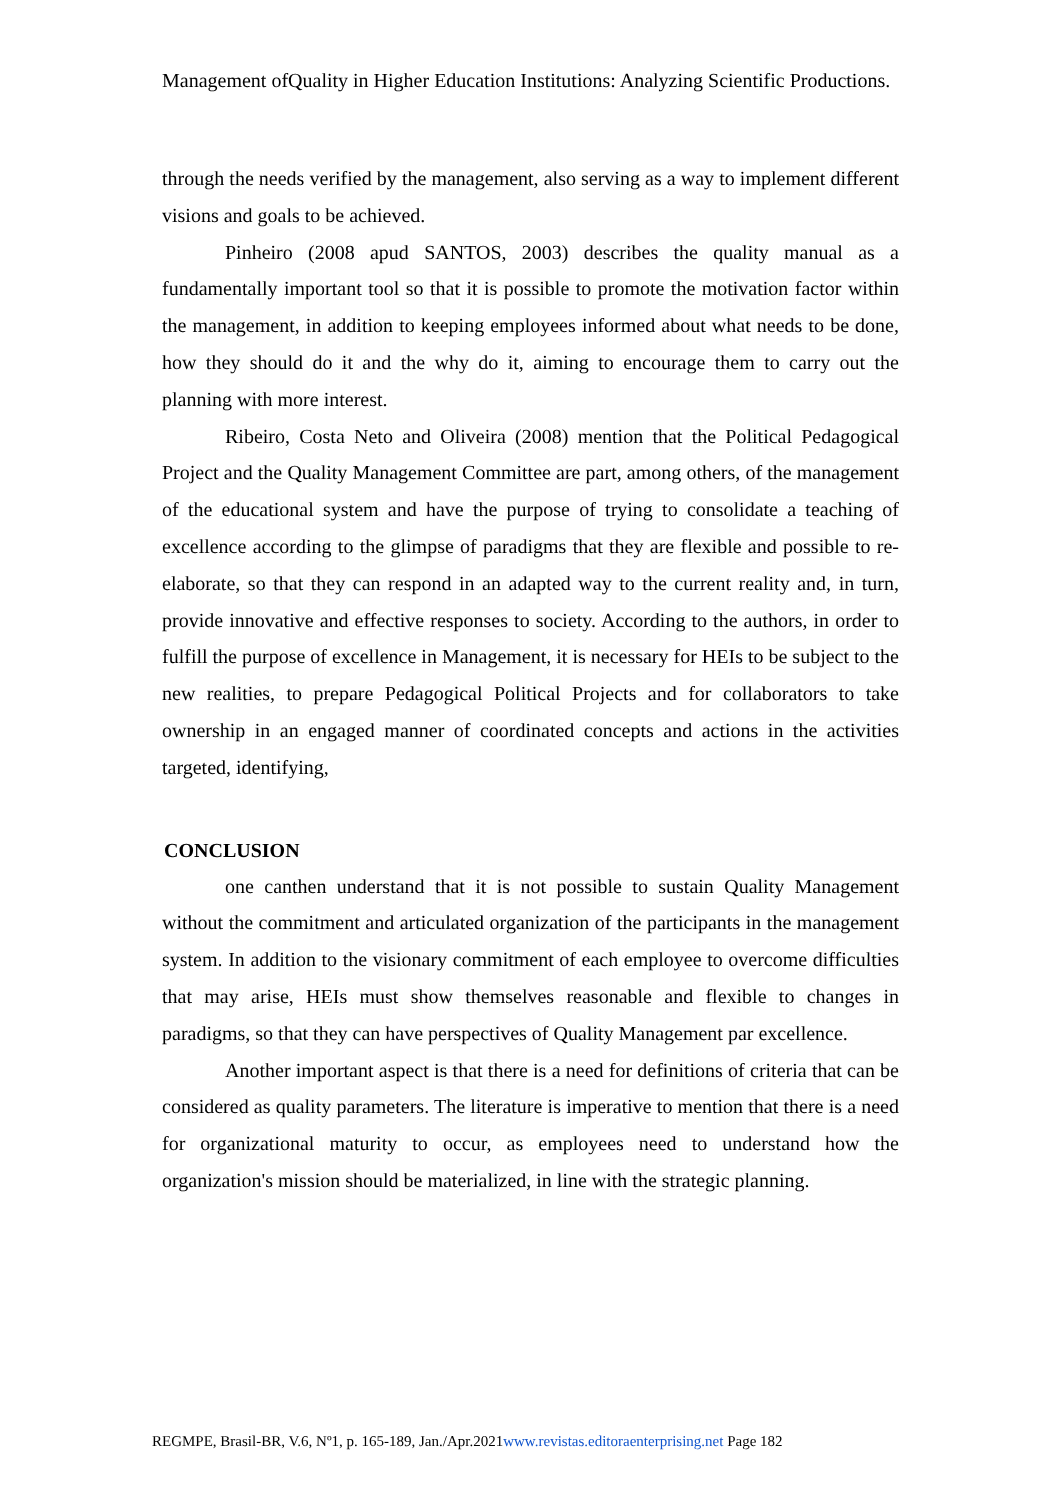Management ofQuality in Higher Education Institutions: Analyzing Scientific Productions.
through the needs verified by the management, also serving as a way to implement different visions and goals to be achieved.
Pinheiro (2008 apud SANTOS, 2003) describes the quality manual as a fundamentally important tool so that it is possible to promote the motivation factor within the management, in addition to keeping employees informed about what needs to be done, how they should do it and the why do it, aiming to encourage them to carry out the planning with more interest.
Ribeiro, Costa Neto and Oliveira (2008) mention that the Political Pedagogical Project and the Quality Management Committee are part, among others, of the management of the educational system and have the purpose of trying to consolidate a teaching of excellence according to the glimpse of paradigms that they are flexible and possible to re-elaborate, so that they can respond in an adapted way to the current reality and, in turn, provide innovative and effective responses to society. According to the authors, in order to fulfill the purpose of excellence in Management, it is necessary for HEIs to be subject to the new realities, to prepare Pedagogical Political Projects and for collaborators to take ownership in an engaged manner of coordinated concepts and actions in the activities targeted, identifying,
CONCLUSION
one canthen understand that it is not possible to sustain Quality Management without the commitment and articulated organization of the participants in the management system. In addition to the visionary commitment of each employee to overcome difficulties that may arise, HEIs must show themselves reasonable and flexible to changes in paradigms, so that they can have perspectives of Quality Management par excellence.
Another important aspect is that there is a need for definitions of criteria that can be considered as quality parameters. The literature is imperative to mention that there is a need for organizational maturity to occur, as employees need to understand how the organization's mission should be materialized, in line with the strategic planning.
REGMPE, Brasil-BR, V.6, Nº1, p. 165-189, Jan./Apr.2021www.revistas.editoraenterprising.net Page 182